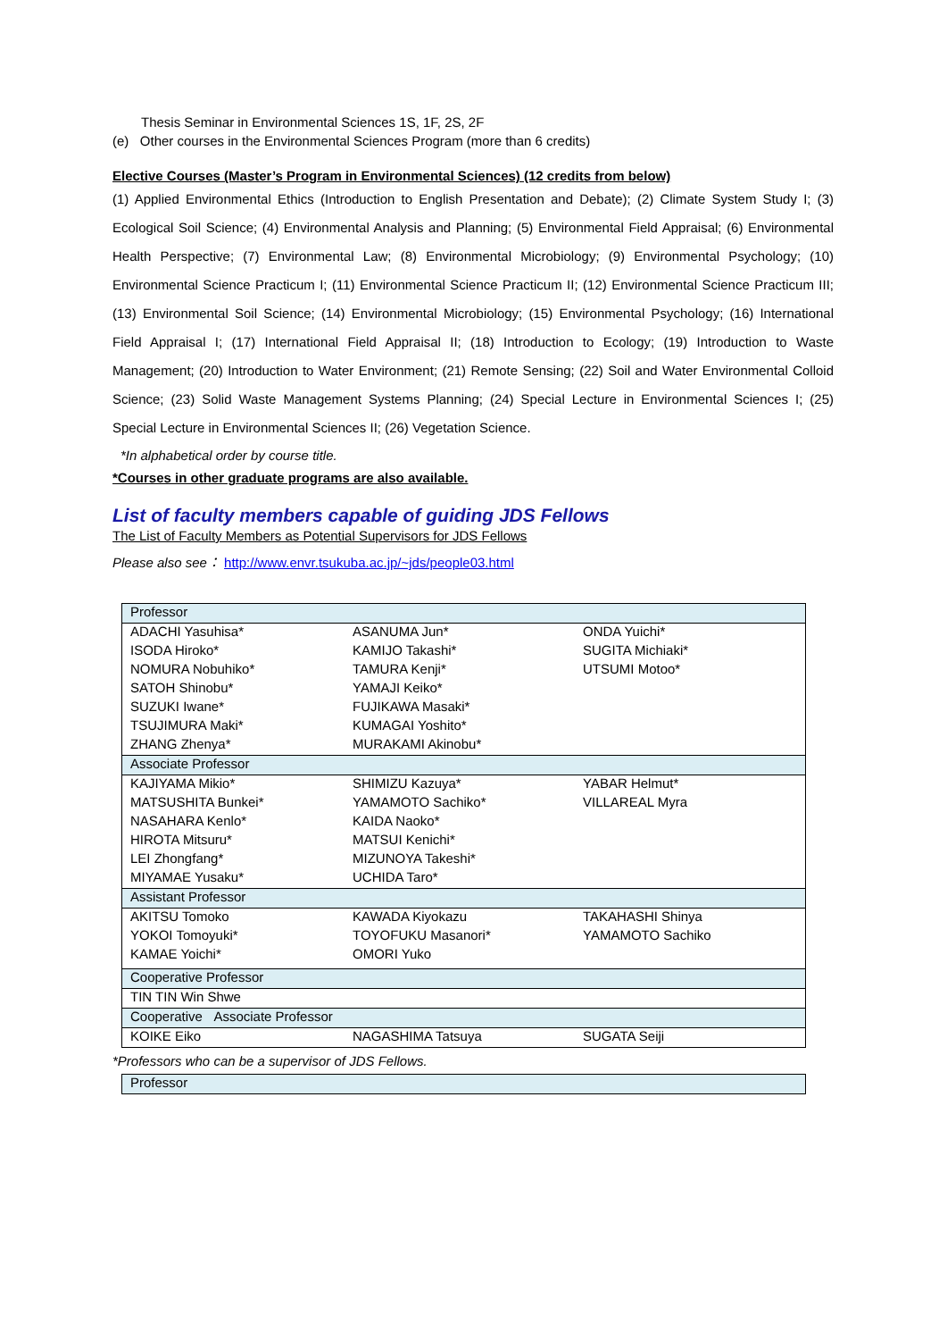Thesis Seminar in Environmental Sciences 1S, 1F, 2S, 2F
(e) Other courses in the Environmental Sciences Program (more than 6 credits)
Elective Courses (Master’s Program in Environmental Sciences) (12 credits from below)
(1) Applied Environmental Ethics (Introduction to English Presentation and Debate); (2) Climate System Study I; (3) Ecological Soil Science; (4) Environmental Analysis and Planning; (5) Environmental Field Appraisal; (6) Environmental Health Perspective; (7) Environmental Law; (8) Environmental Microbiology; (9) Environmental Psychology; (10) Environmental Science Practicum I; (11) Environmental Science Practicum II; (12) Environmental Science Practicum III; (13) Environmental Soil Science; (14) Environmental Microbiology; (15) Environmental Psychology; (16) International Field Appraisal I; (17) International Field Appraisal II; (18) Introduction to Ecology; (19) Introduction to Waste Management; (20) Introduction to Water Environment; (21) Remote Sensing; (22) Soil and Water Environmental Colloid Science; (23) Solid Waste Management Systems Planning; (24) Special Lecture in Environmental Sciences I; (25) Special Lecture in Environmental Sciences II; (26) Vegetation Science.
*In alphabetical order by course title.
*Courses in other graduate programs are also available.
List of faculty members capable of guiding JDS Fellows
The List of Faculty Members as Potential Supervisors for JDS Fellows
Please also see： http://www.envr.tsukuba.ac.jp/~jds/people03.html
| Professor | | |
| ADACHI Yasuhisa* | ASANUMA Jun* | ONDA Yuichi* |
| ISODA Hiroko* | KAMIJO Takashi* | SUGITA Michiaki* |
| NOMURA Nobuhiko* | TAMURA Kenji* | UTSUMI Motoo* |
| SATOH Shinobu* | YAMAJI Keiko* | |
| SUZUKI Iwane* | FUJIKAWA Masaki* | |
| TSUJIMURA Maki* | KUMAGAI Yoshito* | |
| ZHANG Zhenya* | MURAKAMI Akinobu* | |
| Associate Professor | | |
| KAJIYAMA Mikio* | SHIMIZU Kazuya* | YABAR Helmut* |
| MATSUSHITA Bunkei* | YAMAMOTO Sachiko* | VILLAREAL Myra |
| NASAHARA Kenlo* | KAIDA Naoko* | |
| HIROTA Mitsuru* | MATSUI Kenichi* | |
| LEI Zhongfang* | MIZUNOYA Takeshi* | |
| MIYAMAE Yusaku* | UCHIDA Taro* | |
| Assistant Professor | | |
| AKITSU Tomoko | KAWADA Kiyokazu | TAKAHASHI Shinya |
| YOKOI Tomoyuki* | TOYOFUKU Masanori* | YAMAMOTO Sachiko |
| KAMAE Yoichi* | OMORI Yuko | |
| Cooperative Professor | | |
| TIN TIN Win Shwe | | |
| Cooperative Associate Professor | | |
| KOIKE Eiko | NAGASHIMA Tatsuya | SUGATA Seiji |
*Professors who can be a supervisor of JDS Fellows.
| Professor |